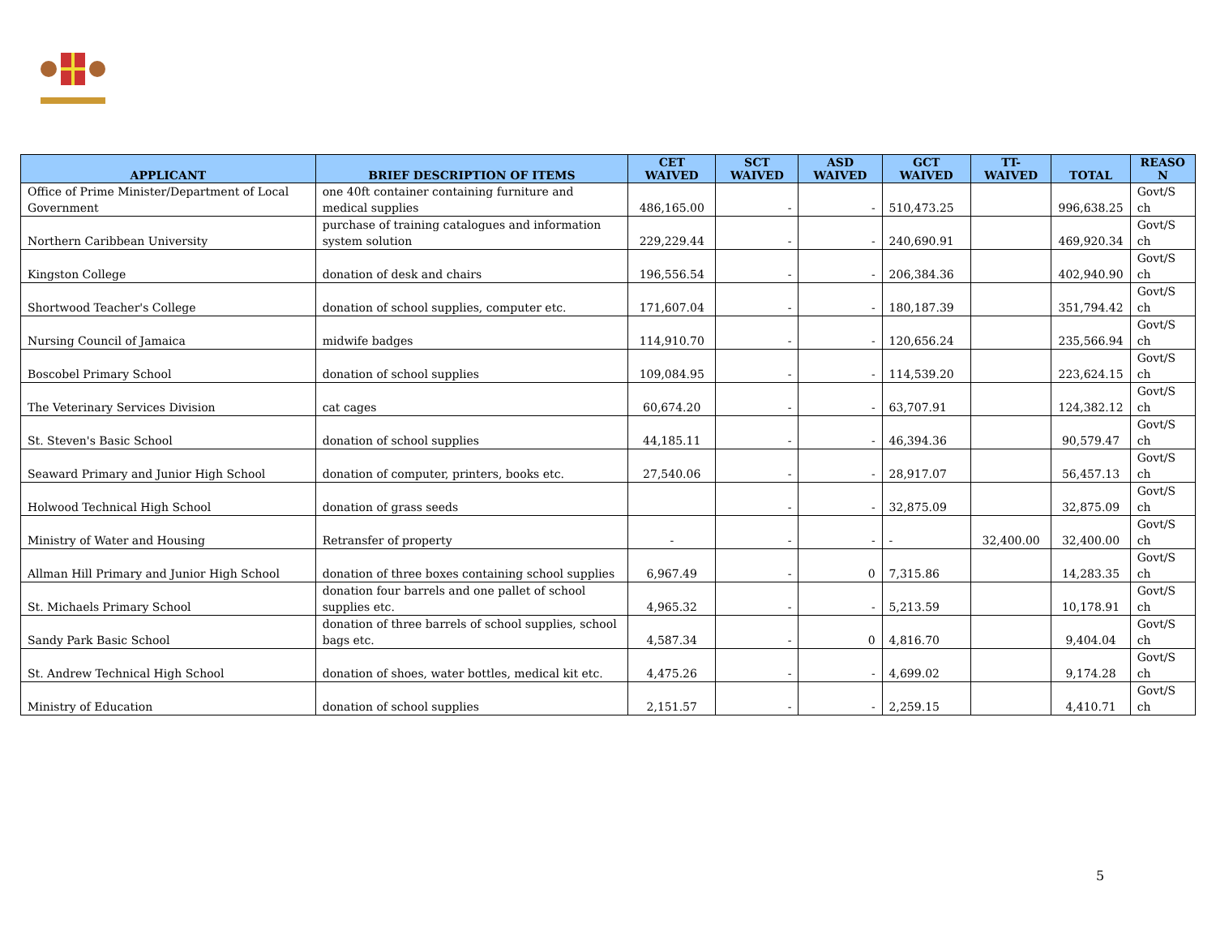| APPLICANT | BRIEF DESCRIPTION OF ITEMS | CET WAIVED | SCT WAIVED | ASD WAIVED | GCT WAIVED | TT- WAIVED | TOTAL | REASO N |
| --- | --- | --- | --- | --- | --- | --- | --- | --- |
| Office of Prime Minister/Department of Local Government | one 40ft container containing furniture and medical supplies | 486,165.00 | - | - | 510,473.25 | | 996,638.25 | Govt/S ch |
| Northern Caribbean University | purchase of training catalogues and information system solution | 229,229.44 | - | - | 240,690.91 | | 469,920.34 | Govt/S ch |
| Kingston College | donation of desk and chairs | 196,556.54 | - | - | 206,384.36 | | 402,940.90 | Govt/S ch |
| Shortwood Teacher's College | donation of school supplies, computer etc. | 171,607.04 | - | - | 180,187.39 | | 351,794.42 | Govt/S ch |
| Nursing Council of Jamaica | midwife badges | 114,910.70 | - | - | 120,656.24 | | 235,566.94 | Govt/S ch |
| Boscobel Primary School | donation of school supplies | 109,084.95 | - | - | 114,539.20 | | 223,624.15 | Govt/S ch |
| The Veterinary Services Division | cat cages | 60,674.20 | - | - | 63,707.91 | | 124,382.12 | Govt/S ch |
| St. Steven's Basic School | donation of school supplies | 44,185.11 | - | - | 46,394.36 | | 90,579.47 | Govt/S ch |
| Seaward Primary and Junior High School | donation of computer, printers, books etc. | 27,540.06 | - | - | 28,917.07 | | 56,457.13 | Govt/S ch |
| Holwood Technical High School | donation of grass seeds | | - | - | 32,875.09 | | 32,875.09 | Govt/S ch |
| Ministry of Water and Housing | Retransfer of property | - | - | - | - | 32,400.00 | 32,400.00 | Govt/S ch |
| Allman Hill Primary and Junior High School | donation of three boxes containing school supplies | 6,967.49 | - | 0 | 7,315.86 | | 14,283.35 | Govt/S ch |
| St. Michaels Primary School | donation four barrels and one pallet of school supplies etc. | 4,965.32 | - | - | 5,213.59 | | 10,178.91 | Govt/S ch |
| Sandy Park Basic School | donation of three barrels of school supplies, school bags etc. | 4,587.34 | - | 0 | 4,816.70 | | 9,404.04 | Govt/S ch |
| St. Andrew Technical High School | donation of shoes, water bottles, medical kit etc. | 4,475.26 | - | - | 4,699.02 | | 9,174.28 | Govt/S ch |
| Ministry of Education | donation of school supplies | 2,151.57 | - | - | 2,259.15 | | 4,410.71 | Govt/S ch |
5